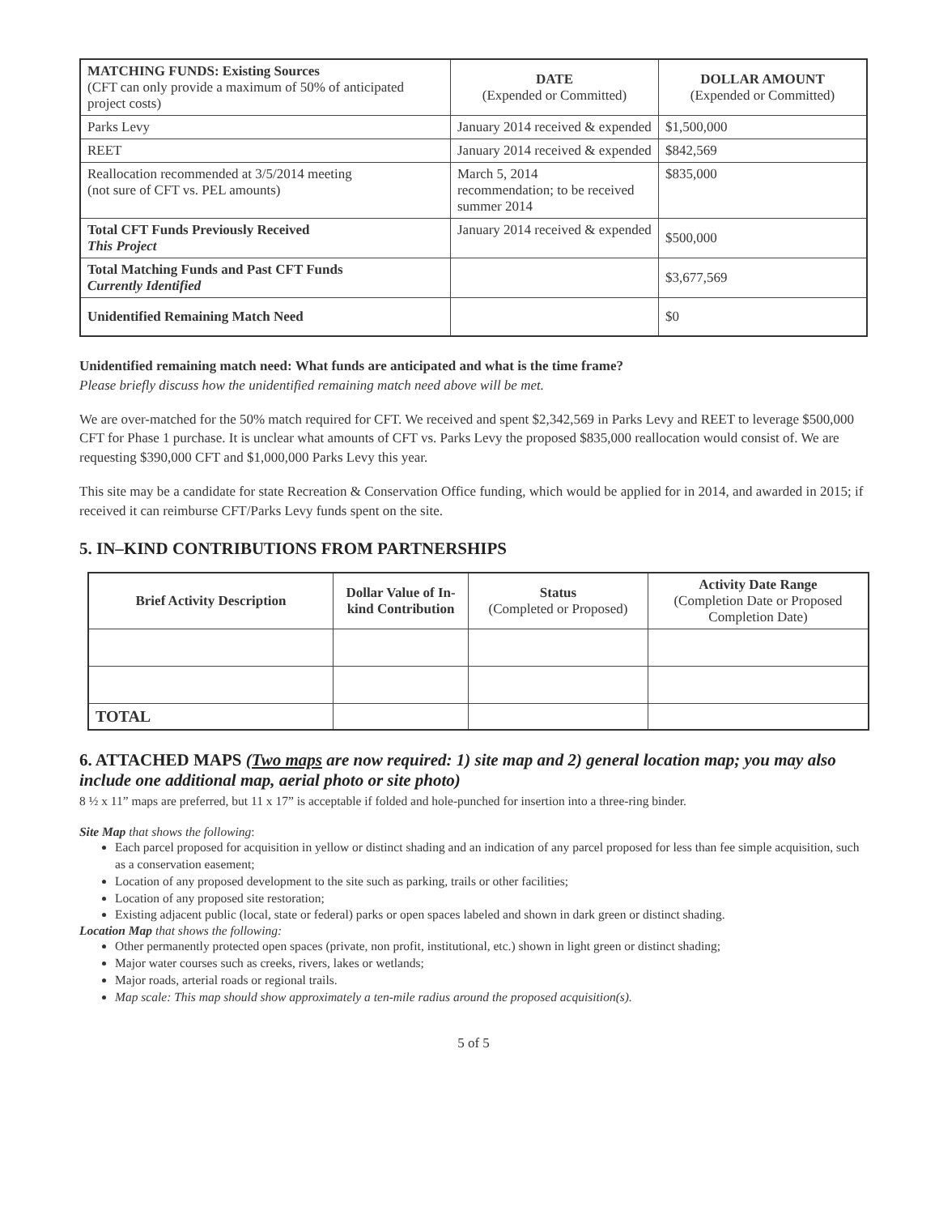| MATCHING FUNDS: Existing Sources (CFT can only provide a maximum of 50% of anticipated project costs) | DATE (Expended or Committed) | DOLLAR AMOUNT (Expended or Committed) |
| Parks Levy | January 2014 received & expended | $1,500,000 |
| REET | January 2014 received & expended | $842,569 |
| Reallocation recommended at 3/5/2014 meeting (not sure of CFT vs. PEL amounts) | March 5, 2014 recommendation; to be received summer 2014 | $835,000 |
| Total CFT Funds Previously Received This Project | January 2014 received & expended | $500,000 |
| Total Matching Funds and Past CFT Funds Currently Identified | | $3,677,569 |
| Unidentified Remaining Match Need | | $0 |
Unidentified remaining match need: What funds are anticipated and what is the time frame?
Please briefly discuss how the unidentified remaining match need above will be met.
We are over-matched for the 50% match required for CFT. We received and spent $2,342,569 in Parks Levy and REET to leverage $500,000 CFT for Phase 1 purchase. It is unclear what amounts of CFT vs. Parks Levy the proposed $835,000 reallocation would consist of. We are requesting $390,000 CFT and $1,000,000 Parks Levy this year.
This site may be a candidate for state Recreation & Conservation Office funding, which would be applied for in 2014, and awarded in 2015; if received it can reimburse CFT/Parks Levy funds spent on the site.
5. IN–KIND CONTRIBUTIONS FROM PARTNERSHIPS
| Brief Activity Description | Dollar Value of In-kind Contribution | Status (Completed or Proposed) | Activity Date Range (Completion Date or Proposed Completion Date) |
| --- | --- | --- | --- |
| TOTAL | | | |
6. ATTACHED MAPS (Two maps are now required: 1) site map and 2) general location map; you may also include one additional map, aerial photo or site photo)
8 ½ x 11” maps are preferred, but 11 x 17” is acceptable if folded and hole-punched for insertion into a three-ring binder.
Site Map that shows the following:
Each parcel proposed for acquisition in yellow or distinct shading and an indication of any parcel proposed for less than fee simple acquisition, such as a conservation easement;
Location of any proposed development to the site such as parking, trails or other facilities;
Location of any proposed site restoration;
Existing adjacent public (local, state or federal) parks or open spaces labeled and shown in dark green or distinct shading.
Location Map that shows the following:
Other permanently protected open spaces (private, non profit, institutional, etc.) shown in light green or distinct shading;
Major water courses such as creeks, rivers, lakes or wetlands;
Major roads, arterial roads or regional trails.
Map scale: This map should show approximately a ten-mile radius around the proposed acquisition(s).
5 of 5